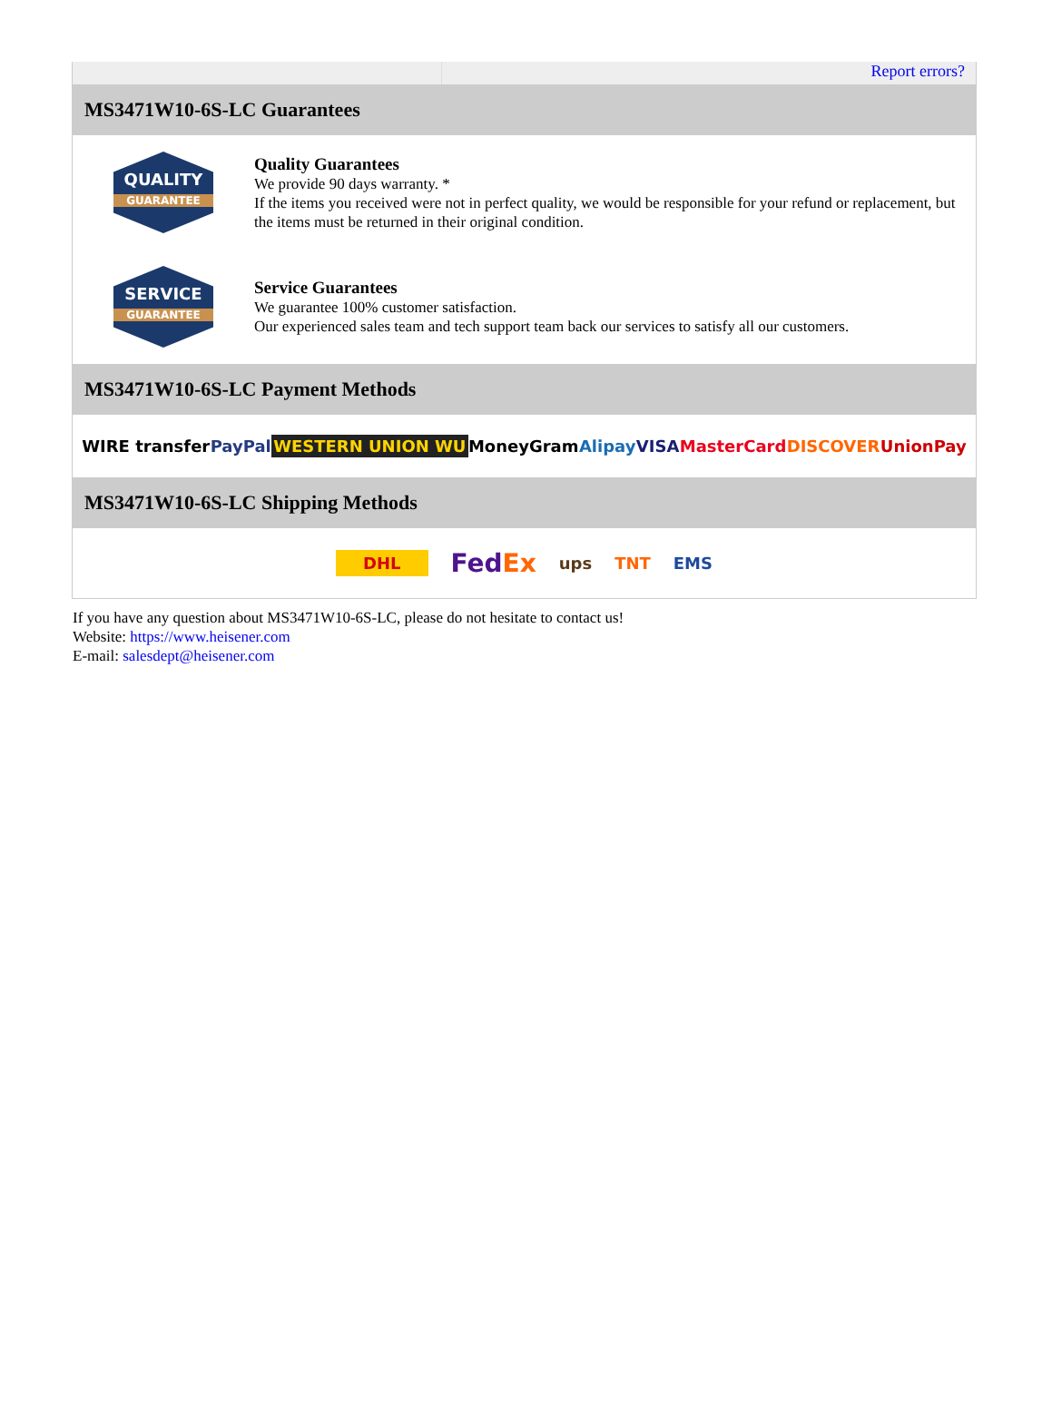Report errors?
MS3471W10-6S-LC Guarantees
QUALITY
GUARANTEE
Quality Guarantees
We provide 90 days warranty. *
If the items you received were not in perfect quality, we would be responsible for your refund or replacement, but the items must be returned in their original condition.
SERVICE
GUARANTEE
Service Guarantees
We guarantee 100% customer satisfaction.
Our experienced sales team and tech support team back our services to satisfy all our customers.
MS3471W10-6S-LC Payment Methods
WIRE transfer PayPal WESTERN UNION WU MoneyGram Alipay VISA MasterCard DISCOVER UnionPay
MS3471W10-6S-LC Shipping Methods
DHL FedEx ups TNT EMS
If you have any question about MS3471W10-6S-LC, please do not hesitate to contact us!
Website: https://www.heisener.com
E-mail: salesdept@heisener.com